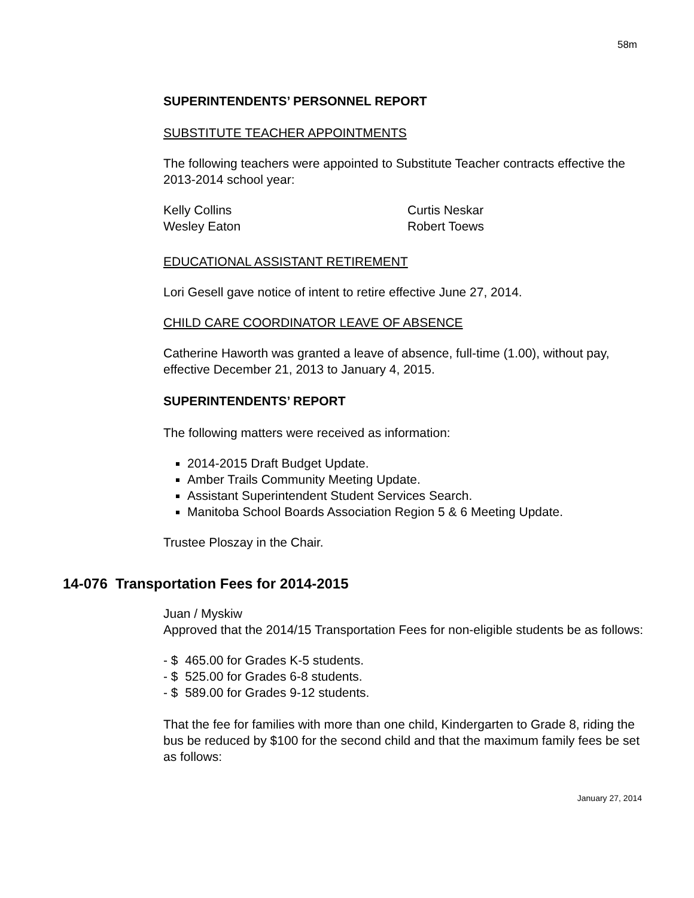58m
SUPERINTENDENTS’ PERSONNEL REPORT
SUBSTITUTE TEACHER APPOINTMENTS
The following teachers were appointed to Substitute Teacher contracts effective the 2013-2014 school year:
Kelly Collins
Wesley Eaton
Curtis Neskar
Robert Toews
EDUCATIONAL ASSISTANT RETIREMENT
Lori Gesell gave notice of intent to retire effective June 27, 2014.
CHILD CARE COORDINATOR LEAVE OF ABSENCE
Catherine Haworth was granted a leave of absence, full-time (1.00), without pay, effective December 21, 2013 to January 4, 2015.
SUPERINTENDENTS’ REPORT
The following matters were received as information:
2014-2015 Draft Budget Update.
Amber Trails Community Meeting Update.
Assistant Superintendent Student Services Search.
Manitoba School Boards Association Region 5 & 6 Meeting Update.
Trustee Ploszay in the Chair.
14-076 Transportation Fees for 2014-2015
Juan / Myskiw
Approved that the 2014/15 Transportation Fees for non-eligible students be as follows:
- $ 465.00 for Grades K-5 students.
- $ 525.00 for Grades 6-8 students.
- $ 589.00 for Grades 9-12 students.
That the fee for families with more than one child, Kindergarten to Grade 8, riding the bus be reduced by $100 for the second child and that the maximum family fees be set as follows:
January 27, 2014